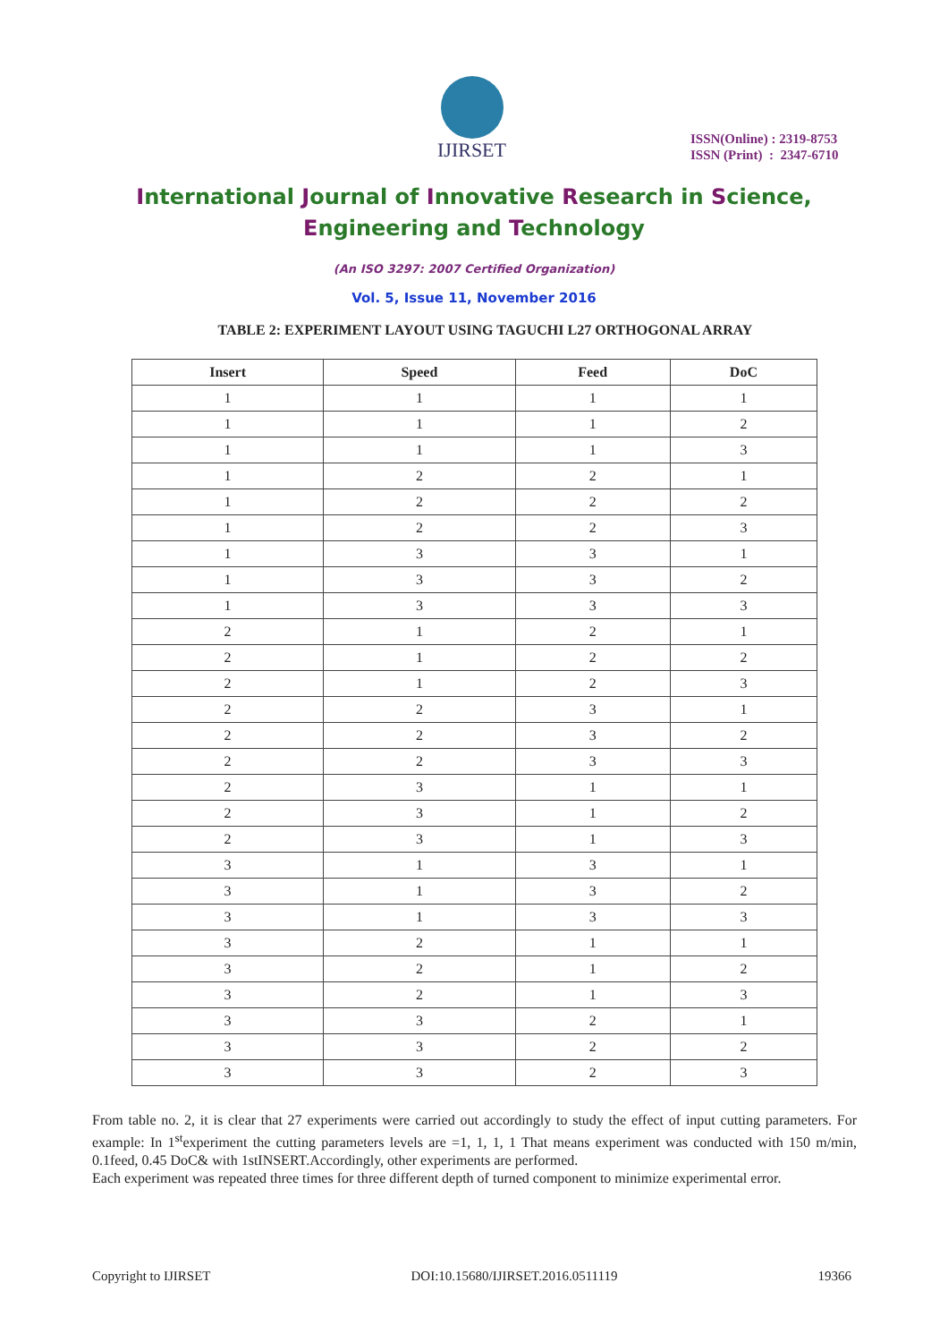IJIRSET
ISSN(Online) : 2319-8753
ISSN (Print) : 2347-6710
International Journal of Innovative Research in Science,
Engineering and Technology
(An ISO 3297: 2007 Certified Organization)
Vol. 5, Issue 11, November 2016
TABLE 2: EXPERIMENT LAYOUT USING TAGUCHI L27 ORTHOGONAL ARRAY
| Insert | Speed | Feed | DoC |
| --- | --- | --- | --- |
| 1 | 1 | 1 | 1 |
| 1 | 1 | 1 | 2 |
| 1 | 1 | 1 | 3 |
| 1 | 2 | 2 | 1 |
| 1 | 2 | 2 | 2 |
| 1 | 2 | 2 | 3 |
| 1 | 3 | 3 | 1 |
| 1 | 3 | 3 | 2 |
| 1 | 3 | 3 | 3 |
| 2 | 1 | 2 | 1 |
| 2 | 1 | 2 | 2 |
| 2 | 1 | 2 | 3 |
| 2 | 2 | 3 | 1 |
| 2 | 2 | 3 | 2 |
| 2 | 2 | 3 | 3 |
| 2 | 3 | 1 | 1 |
| 2 | 3 | 1 | 2 |
| 2 | 3 | 1 | 3 |
| 3 | 1 | 3 | 1 |
| 3 | 1 | 3 | 2 |
| 3 | 1 | 3 | 3 |
| 3 | 2 | 1 | 1 |
| 3 | 2 | 1 | 2 |
| 3 | 2 | 1 | 3 |
| 3 | 3 | 2 | 1 |
| 3 | 3 | 2 | 2 |
| 3 | 3 | 2 | 3 |
From table no. 2, it is clear that 27 experiments were carried out accordingly to study the effect of input cutting parameters. For example: In 1<sup>st</sup>experiment the cutting parameters levels are =1, 1, 1, 1 That means experiment was conducted with 150 m/min, 0.1feed, 0.45 DoC& with 1stINSERT.Accordingly, other experiments are performed.
Each experiment was repeated three times for three different depth of turned component to minimize experimental error.
Copyright to IJIRSET DOI:10.15680/IJIRSET.2016.0511119 19366